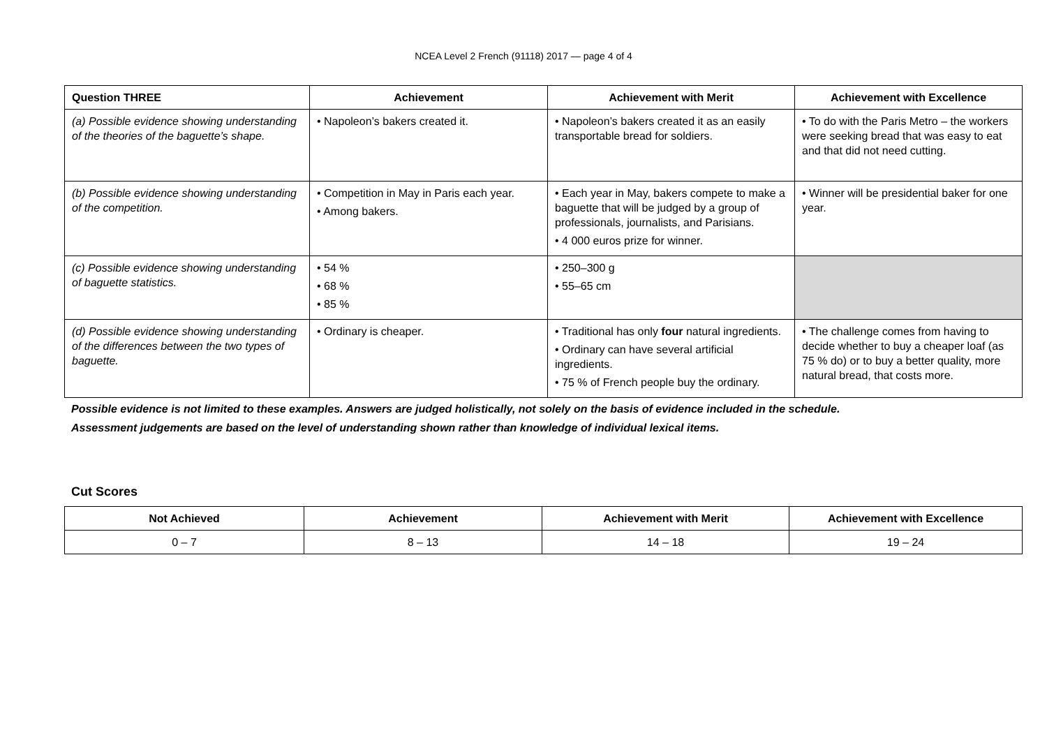NCEA Level 2 French (91118) 2017 — page 4 of 4
| Question THREE | Achievement | Achievement with Merit | Achievement with Excellence |
| --- | --- | --- | --- |
| (a) Possible evidence showing understanding of the theories of the baguette’s shape. | • Napoleon’s bakers created it. | • Napoleon’s bakers created it as an easily transportable bread for soldiers. | • To do with the Paris Metro – the workers were seeking bread that was easy to eat and that did not need cutting. |
| (b) Possible evidence showing understanding of the competition. | • Competition in May in Paris each year. • Among bakers. | • Each year in May, bakers compete to make a baguette that will be judged by a group of professionals, journalists, and Parisians. • 4 000 euros prize for winner. | • Winner will be presidential baker for one year. |
| (c) Possible evidence showing understanding of baguette statistics. | • 54 % • 68 % • 85 % | • 250–300 g • 55–65 cm | |
| (d) Possible evidence showing understanding of the differences between the two types of baguette. | • Ordinary is cheaper. | • Traditional has only four natural ingredients. • Ordinary can have several artificial ingredients. • 75 % of French people buy the ordinary. | • The challenge comes from having to decide whether to buy a cheaper loaf (as 75 % do) or to buy a better quality, more natural bread, that costs more. |
Possible evidence is not limited to these examples. Answers are judged holistically, not solely on the basis of evidence included in the schedule.
Assessment judgements are based on the level of understanding shown rather than knowledge of individual lexical items.
Cut Scores
| Not Achieved | Achievement | Achievement with Merit | Achievement with Excellence |
| --- | --- | --- | --- |
| 0 – 7 | 8 – 13 | 14 – 18 | 19 – 24 |